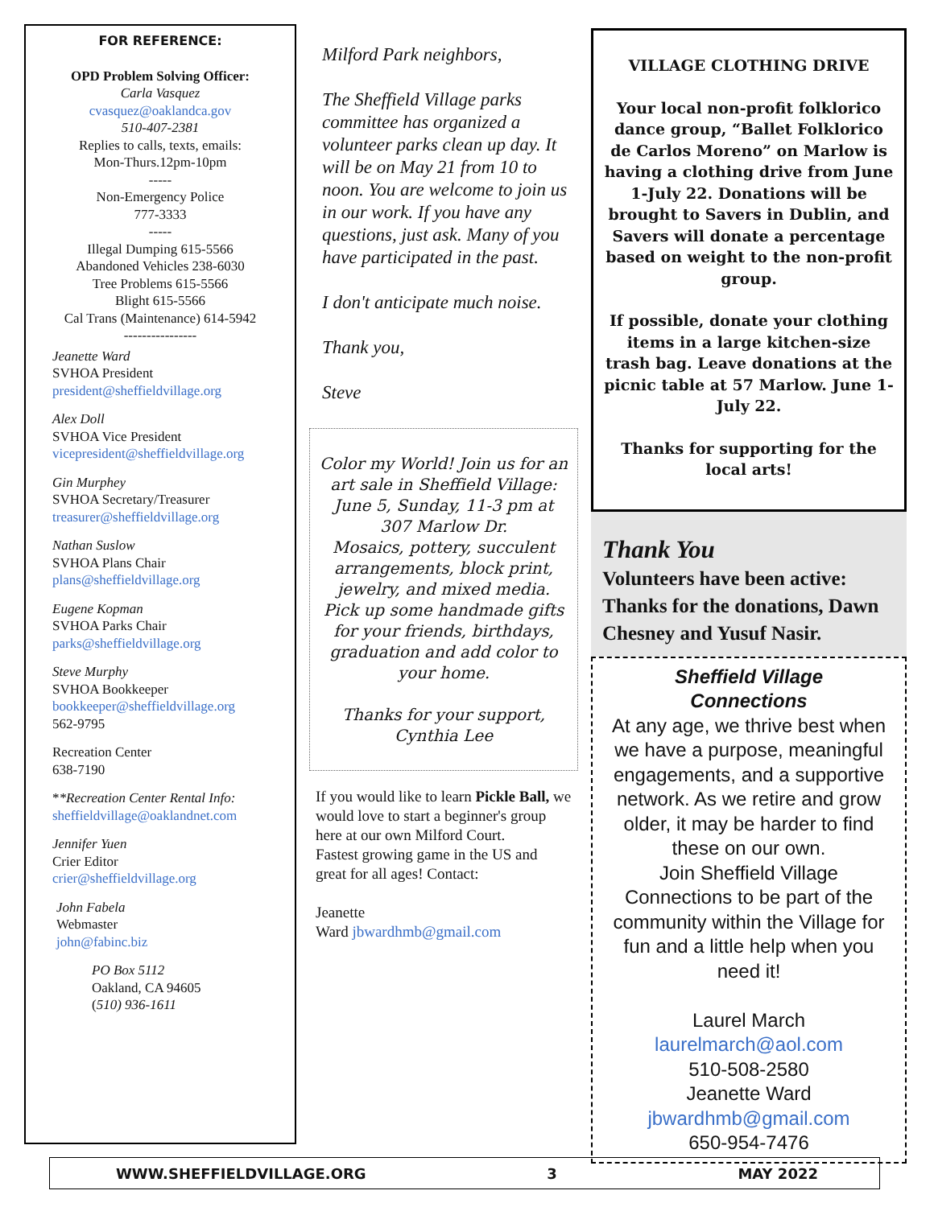FOR REFERENCE:
OPD Problem Solving Officer:
Carla Vasquez
cvasquez@oaklandca.gov
510-407-2381
Replies to calls, texts, emails:
Mon-Thurs.12pm-10pm
-----
Non-Emergency Police
777-3333
-----
Illegal Dumping 615-5566
Abandoned Vehicles 238-6030
Tree Problems 615-5566
Blight 615-5566
Cal Trans (Maintenance) 614-5942
----------------
Jeanette Ward
SVHOA President
president@sheffieldvillage.org
Alex Doll
SVHOA Vice President
vicepresident@sheffieldvillage.org
Gin Murphey
SVHOA Secretary/Treasurer
treasurer@sheffieldvillage.org
Nathan Suslow
SVHOA Plans Chair
plans@sheffieldvillage.org
Eugene Kopman
SVHOA Parks Chair
parks@sheffieldvillage.org
Steve Murphy
SVHOA Bookkeeper
bookkeeper@sheffieldvillage.org
562-9795
Recreation Center
638-7190
**Recreation Center Rental Info:
sheffieldvillage@oaklandnet.com
Jennifer Yuen
Crier Editor
crier@sheffieldvillage.org
John Fabela
Webmaster
john@fabinc.biz
PO Box 5112
Oakland, CA 94605
(510) 936-1611
Milford Park neighbors,
The Sheffield Village parks committee has organized a volunteer parks clean up day. It will be on May 21 from 10 to noon. You are welcome to join us in our work. If you have any questions, just ask. Many of you have participated in the past.
I don't anticipate much noise.
Thank you,
Steve
Color my World! Join us for an art sale in Sheffield Village: June 5, Sunday, 11-3 pm at
307 Marlow Dr.
Mosaics, pottery, succulent arrangements, block print, jewelry, and mixed media. Pick up some handmade gifts for your friends, birthdays, graduation and add color to your home.
Thanks for your support,
Cynthia Lee
If you would like to learn Pickle Ball, we would love to start a beginner's group here at our own Milford Court.
Fastest growing game in the US and great for all ages! Contact:
Jeanette
Ward jbwardhmb@gmail.com
VILLAGE CLOTHING DRIVE
Your local non-profit folklorico dance group, “Ballet Folklorico de Carlos Moreno” on Marlow is having a clothing drive from June 1-July 22. Donations will be brought to Savers in Dublin, and Savers will donate a percentage based on weight to the non-profit group.
If possible, donate your clothing items in a large kitchen-size trash bag. Leave donations at the picnic table at 57 Marlow. June 1-July 22.
Thanks for supporting for the local arts!
Thank You
Volunteers have been active: Thanks for the donations, Dawn Chesney and Yusuf Nasir.
Sheffield Village
Connections
At any age, we thrive best when we have a purpose, meaningful engagements, and a supportive network. As we retire and grow older, it may be harder to find these on our own.
Join Sheffield Village Connections to be part of the community within the Village for fun and a little help when you need it!
Laurel March laurelmarch@aol.com
510-508-2580
Jeanette Ward
jbwardhmb@gmail.com
650-954-7476
WWW.SHEFFIELDVILLAGE.ORG 3 MAY 2022